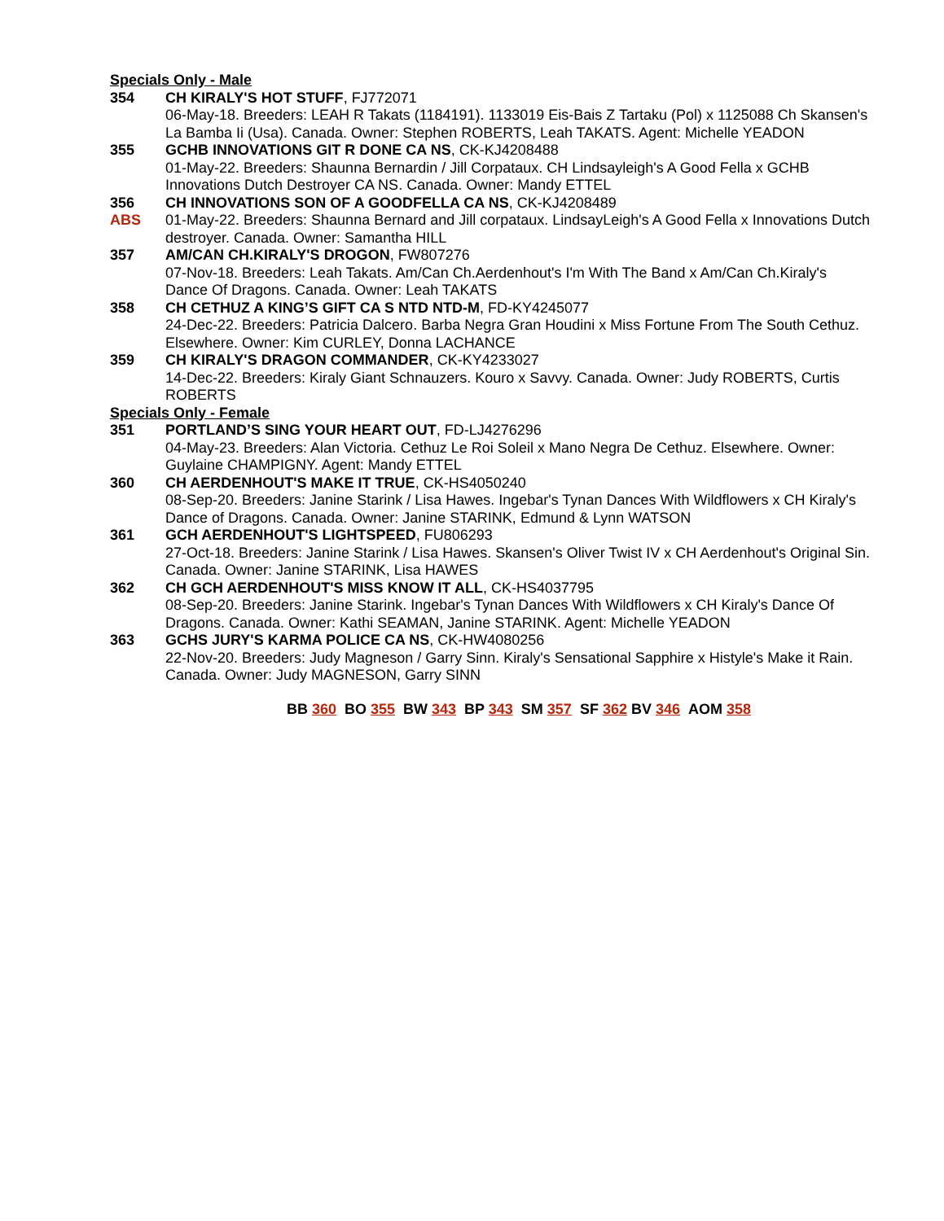Specials Only - Male
354 CH KIRALY'S HOT STUFF, FJ772071
06-May-18. Breeders: LEAH R Takats (1184191). 1133019 Eis-Bais Z Tartaku (Pol) x 1125088 Ch Skansen's La Bamba Ii (Usa). Canada. Owner: Stephen ROBERTS, Leah TAKATS. Agent: Michelle YEADON
355 GCHB INNOVATIONS GIT R DONE CA NS, CK-KJ4208488
01-May-22. Breeders: Shaunna Bernardin / Jill Corpataux. CH Lindsayleigh's A Good Fella x GCHB Innovations Dutch Destroyer CA NS. Canada. Owner: Mandy ETTEL
356
ABS
CH INNOVATIONS SON OF A GOODFELLA CA NS, CK-KJ4208489
01-May-22. Breeders: Shaunna Bernard and Jill corpataux. LindsayLeigh's A Good Fella x Innovations Dutch destroyer. Canada. Owner: Samantha HILL
357 AM/CAN CH.KIRALY'S DROGON, FW807276
07-Nov-18. Breeders: Leah Takats. Am/Can Ch.Aerdenhout's I'm With The Band x Am/Can Ch.Kiraly's Dance Of Dragons. Canada. Owner: Leah TAKATS
358 CH CETHUZ A KING’S GIFT CA S NTD NTD-M, FD-KY4245077
24-Dec-22. Breeders: Patricia Dalcero. Barba Negra Gran Houdini x Miss Fortune From The South Cethuz. Elsewhere. Owner: Kim CURLEY, Donna LACHANCE
359 CH KIRALY'S DRAGON COMMANDER, CK-KY4233027
14-Dec-22. Breeders: Kiraly Giant Schnauzers. Kouro x Savvy. Canada. Owner: Judy ROBERTS, Curtis ROBERTS
Specials Only - Female
351 PORTLAND’S SING YOUR HEART OUT, FD-LJ4276296
04-May-23. Breeders: Alan Victoria. Cethuz Le Roi Soleil x Mano Negra De Cethuz. Elsewhere. Owner: Guylaine CHAMPIGNY. Agent: Mandy ETTEL
360 CH AERDENHOUT'S MAKE IT TRUE, CK-HS4050240
08-Sep-20. Breeders: Janine Starink / Lisa Hawes. Ingebar's Tynan Dances With Wildflowers x CH Kiraly's Dance of Dragons. Canada. Owner: Janine STARINK, Edmund & Lynn WATSON
361 GCH AERDENHOUT'S LIGHTSPEED, FU806293
27-Oct-18. Breeders: Janine Starink / Lisa Hawes. Skansen's Oliver Twist IV x CH Aerdenhout's Original Sin. Canada. Owner: Janine STARINK, Lisa HAWES
362 CH GCH AERDENHOUT'S MISS KNOW IT ALL, CK-HS4037795
08-Sep-20. Breeders: Janine Starink. Ingebar's Tynan Dances With Wildflowers x CH Kiraly's Dance Of Dragons. Canada. Owner: Kathi SEAMAN, Janine STARINK. Agent: Michelle YEADON
363 GCHS JURY'S KARMA POLICE CA NS, CK-HW4080256
22-Nov-20. Breeders: Judy Magneson / Garry Sinn. Kiraly's Sensational Sapphire x Histyle's Make it Rain. Canada. Owner: Judy MAGNESON, Garry SINN
BB 360 BO 355 BW 343 BP 343 SM 357 SF 362 BV 346 AOM 358